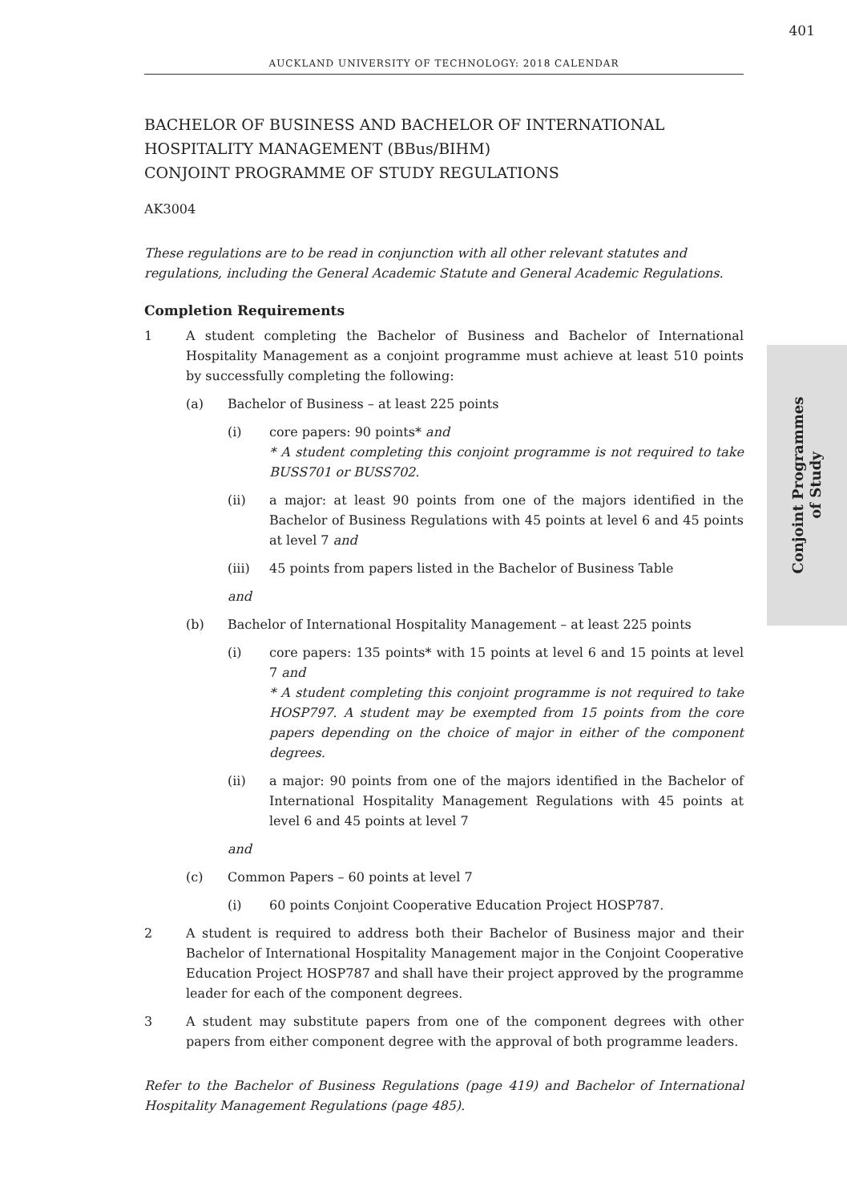401
AUCKLAND UNIVERSITY OF TECHNOLOGY: 2018 CALENDAR
Conjoint Programmes
of Study
BACHELOR OF BUSINESS AND BACHELOR OF INTERNATIONAL HOSPITALITY MANAGEMENT (BBus/BIHM)
CONJOINT PROGRAMME OF STUDY REGULATIONS
AK3004
These regulations are to be read in conjunction with all other relevant statutes and regulations, including the General Academic Statute and General Academic Regulations.
Completion Requirements
1 A student completing the Bachelor of Business and Bachelor of International Hospitality Management as a conjoint programme must achieve at least 510 points by successfully completing the following:
(a) Bachelor of Business – at least 225 points
(i) core papers: 90 points* and
* A student completing this conjoint programme is not required to take BUSS701 or BUSS702.
(ii) a major: at least 90 points from one of the majors identified in the Bachelor of Business Regulations with 45 points at level 6 and 45 points at level 7 and
(iii) 45 points from papers listed in the Bachelor of Business Table
and
(b) Bachelor of International Hospitality Management – at least 225 points
(i) core papers: 135 points* with 15 points at level 6 and 15 points at level 7 and
* A student completing this conjoint programme is not required to take HOSP797. A student may be exempted from 15 points from the core papers depending on the choice of major in either of the component degrees.
(ii) a major: 90 points from one of the majors identified in the Bachelor of International Hospitality Management Regulations with 45 points at level 6 and 45 points at level 7
and
(c) Common Papers – 60 points at level 7
(i) 60 points Conjoint Cooperative Education Project HOSP787.
2 A student is required to address both their Bachelor of Business major and their Bachelor of International Hospitality Management major in the Conjoint Cooperative Education Project HOSP787 and shall have their project approved by the programme leader for each of the component degrees.
3 A student may substitute papers from one of the component degrees with other papers from either component degree with the approval of both programme leaders.
Refer to the Bachelor of Business Regulations (page 419) and Bachelor of International Hospitality Management Regulations (page 485).